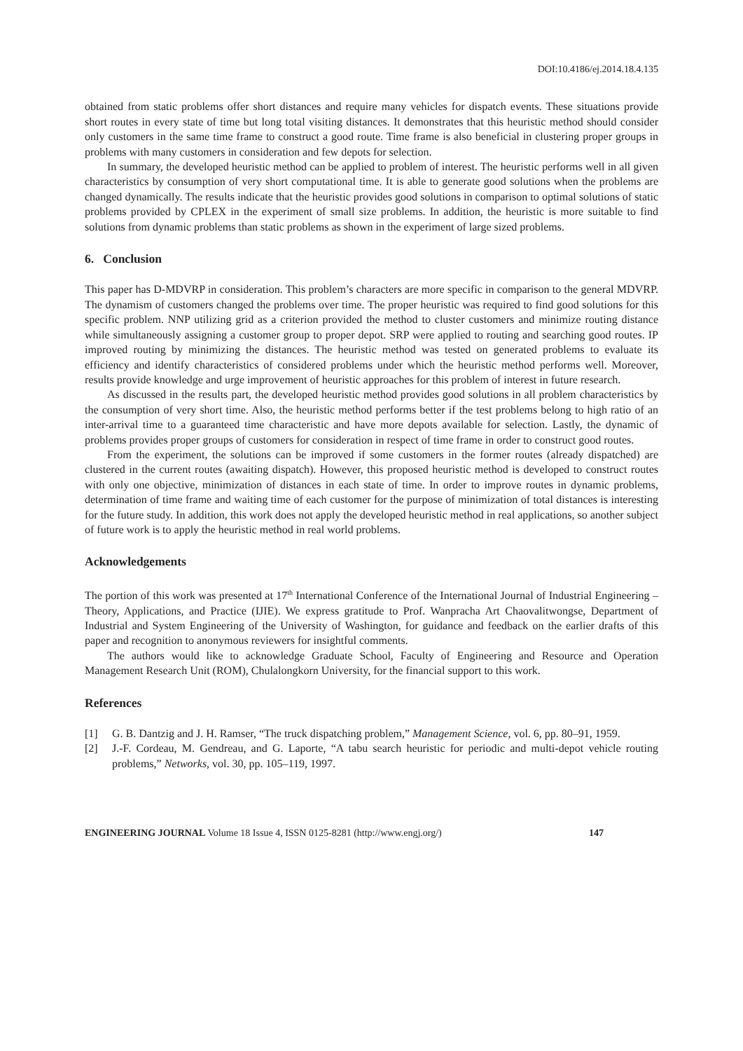DOI:10.4186/ej.2014.18.4.135
obtained from static problems offer short distances and require many vehicles for dispatch events. These situations provide short routes in every state of time but long total visiting distances. It demonstrates that this heuristic method should consider only customers in the same time frame to construct a good route. Time frame is also beneficial in clustering proper groups in problems with many customers in consideration and few depots for selection.
In summary, the developed heuristic method can be applied to problem of interest. The heuristic performs well in all given characteristics by consumption of very short computational time. It is able to generate good solutions when the problems are changed dynamically. The results indicate that the heuristic provides good solutions in comparison to optimal solutions of static problems provided by CPLEX in the experiment of small size problems. In addition, the heuristic is more suitable to find solutions from dynamic problems than static problems as shown in the experiment of large sized problems.
6. Conclusion
This paper has D-MDVRP in consideration. This problem’s characters are more specific in comparison to the general MDVRP. The dynamism of customers changed the problems over time. The proper heuristic was required to find good solutions for this specific problem. NNP utilizing grid as a criterion provided the method to cluster customers and minimize routing distance while simultaneously assigning a customer group to proper depot. SRP were applied to routing and searching good routes. IP improved routing by minimizing the distances. The heuristic method was tested on generated problems to evaluate its efficiency and identify characteristics of considered problems under which the heuristic method performs well. Moreover, results provide knowledge and urge improvement of heuristic approaches for this problem of interest in future research.
As discussed in the results part, the developed heuristic method provides good solutions in all problem characteristics by the consumption of very short time. Also, the heuristic method performs better if the test problems belong to high ratio of an inter-arrival time to a guaranteed time characteristic and have more depots available for selection. Lastly, the dynamic of problems provides proper groups of customers for consideration in respect of time frame in order to construct good routes.
From the experiment, the solutions can be improved if some customers in the former routes (already dispatched) are clustered in the current routes (awaiting dispatch). However, this proposed heuristic method is developed to construct routes with only one objective, minimization of distances in each state of time. In order to improve routes in dynamic problems, determination of time frame and waiting time of each customer for the purpose of minimization of total distances is interesting for the future study. In addition, this work does not apply the developed heuristic method in real applications, so another subject of future work is to apply the heuristic method in real world problems.
Acknowledgements
The portion of this work was presented at 17<sup>th</sup> International Conference of the International Journal of Industrial Engineering – Theory, Applications, and Practice (IJIE). We express gratitude to Prof. Wanpracha Art Chaovalitwongse, Department of Industrial and System Engineering of the University of Washington, for guidance and feedback on the earlier drafts of this paper and recognition to anonymous reviewers for insightful comments.
The authors would like to acknowledge Graduate School, Faculty of Engineering and Resource and Operation Management Research Unit (ROM), Chulalongkorn University, for the financial support to this work.
References
[1] G. B. Dantzig and J. H. Ramser, “The truck dispatching problem,” Management Science, vol. 6, pp. 80–91, 1959.
[2] J.-F. Cordeau, M. Gendreau, and G. Laporte, “A tabu search heuristic for periodic and multi-depot vehicle routing problems,” Networks, vol. 30, pp. 105–119, 1997.
ENGINEERING JOURNAL Volume 18 Issue 4, ISSN 0125-8281 (http://www.engj.org/) 147